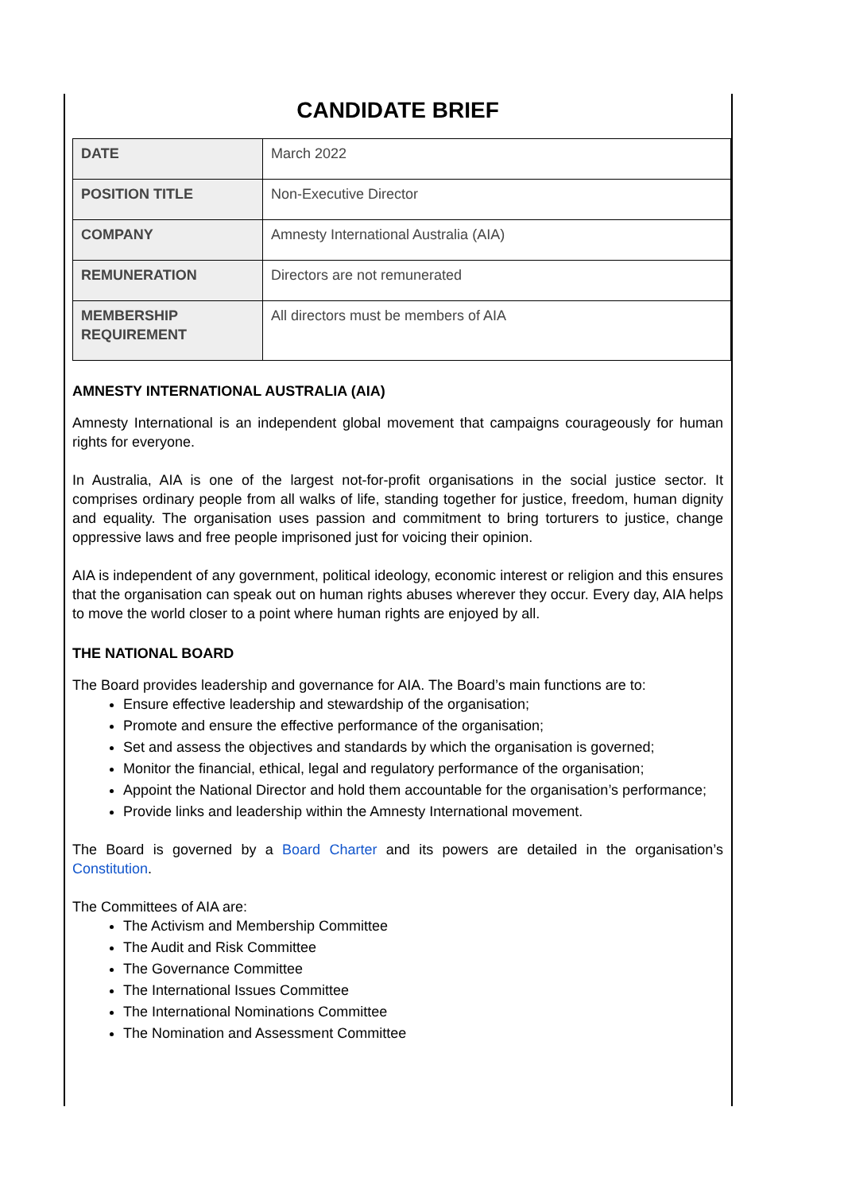CANDIDATE BRIEF
| DATE | March 2022 |
| POSITION TITLE | Non-Executive Director |
| COMPANY | Amnesty International Australia (AIA) |
| REMUNERATION | Directors are not remunerated |
| MEMBERSHIP REQUIREMENT | All directors must be members of AIA |
AMNESTY INTERNATIONAL AUSTRALIA (AIA)
Amnesty International is an independent global movement that campaigns courageously for human rights for everyone.
In Australia, AIA is one of the largest not-for-profit organisations in the social justice sector. It comprises ordinary people from all walks of life, standing together for justice, freedom, human dignity and equality. The organisation uses passion and commitment to bring torturers to justice, change oppressive laws and free people imprisoned just for voicing their opinion.
AIA is independent of any government, political ideology, economic interest or religion and this ensures that the organisation can speak out on human rights abuses wherever they occur. Every day, AIA helps to move the world closer to a point where human rights are enjoyed by all.
THE NATIONAL BOARD
The Board provides leadership and governance for AIA. The Board’s main functions are to:
Ensure effective leadership and stewardship of the organisation;
Promote and ensure the effective performance of the organisation;
Set and assess the objectives and standards by which the organisation is governed;
Monitor the financial, ethical, legal and regulatory performance of the organisation;
Appoint the National Director and hold them accountable for the organisation’s performance;
Provide links and leadership within the Amnesty International movement.
The Board is governed by a Board Charter and its powers are detailed in the organisation’s Constitution.
The Committees of AIA are:
The Activism and Membership Committee
The Audit and Risk Committee
The Governance Committee
The International Issues Committee
The International Nominations Committee
The Nomination and Assessment Committee